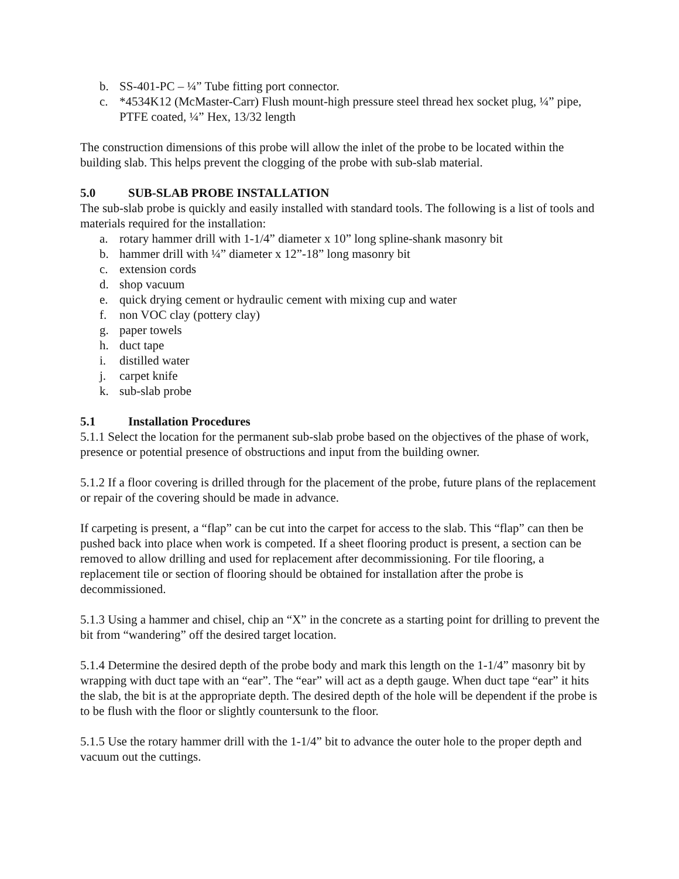b. SS-401-PC – ¼” Tube fitting port connector.
c. *4534K12 (McMaster-Carr) Flush mount-high pressure steel thread hex socket plug, ¼” pipe, PTFE coated, ¼” Hex, 13/32 length
The construction dimensions of this probe will allow the inlet of the probe to be located within the building slab. This helps prevent the clogging of the probe with sub-slab material.
5.0 SUB-SLAB PROBE INSTALLATION
The sub-slab probe is quickly and easily installed with standard tools. The following is a list of tools and materials required for the installation:
a. rotary hammer drill with 1-1/4” diameter x 10” long spline-shank masonry bit
b. hammer drill with ¼” diameter x 12”-18” long masonry bit
c. extension cords
d. shop vacuum
e. quick drying cement or hydraulic cement with mixing cup and water
f. non VOC clay (pottery clay)
g. paper towels
h. duct tape
i. distilled water
j. carpet knife
k. sub-slab probe
5.1 Installation Procedures
5.1.1 Select the location for the permanent sub-slab probe based on the objectives of the phase of work, presence or potential presence of obstructions and input from the building owner.
5.1.2 If a floor covering is drilled through for the placement of the probe, future plans of the replacement or repair of the covering should be made in advance.
If carpeting is present, a “flap” can be cut into the carpet for access to the slab. This “flap” can then be pushed back into place when work is competed. If a sheet flooring product is present, a section can be removed to allow drilling and used for replacement after decommissioning. For tile flooring, a replacement tile or section of flooring should be obtained for installation after the probe is decommissioned.
5.1.3 Using a hammer and chisel, chip an “X” in the concrete as a starting point for drilling to prevent the bit from “wandering” off the desired target location.
5.1.4 Determine the desired depth of the probe body and mark this length on the 1-1/4” masonry bit by wrapping with duct tape with an “ear”. The “ear” will act as a depth gauge. When duct tape “ear” it hits the slab, the bit is at the appropriate depth. The desired depth of the hole will be dependent if the probe is to be flush with the floor or slightly countersunk to the floor.
5.1.5 Use the rotary hammer drill with the 1-1/4” bit to advance the outer hole to the proper depth and vacuum out the cuttings.